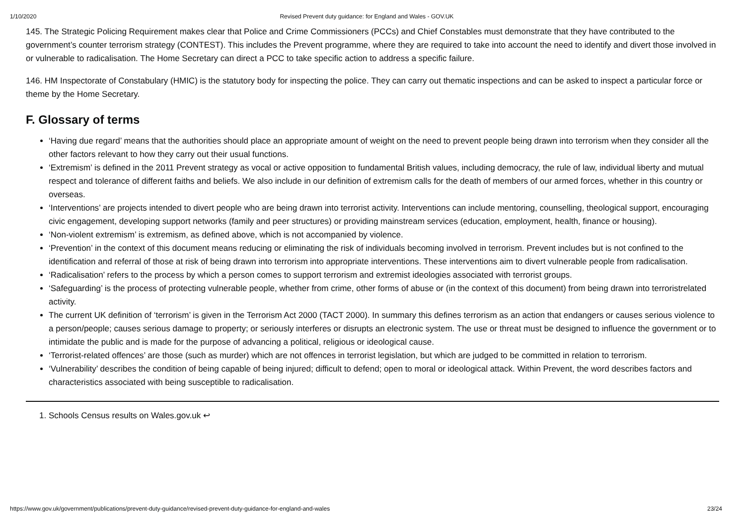1/10/2020 Revised Prevent duty guidance: for England and Wales - GOV.UK
145. The Strategic Policing Requirement makes clear that Police and Crime Commissioners (PCCs) and Chief Constables must demonstrate that they have contributed to the government’s counter terrorism strategy (CONTEST). This includes the Prevent programme, where they are required to take into account the need to identify and divert those involved in or vulnerable to radicalisation. The Home Secretary can direct a PCC to take specific action to address a specific failure.
146. HM Inspectorate of Constabulary (HMIC) is the statutory body for inspecting the police. They can carry out thematic inspections and can be asked to inspect a particular force or theme by the Home Secretary.
F. Glossary of terms
‘Having due regard’ means that the authorities should place an appropriate amount of weight on the need to prevent people being drawn into terrorism when they consider all the other factors relevant to how they carry out their usual functions.
‘Extremism’ is defined in the 2011 Prevent strategy as vocal or active opposition to fundamental British values, including democracy, the rule of law, individual liberty and mutual respect and tolerance of different faiths and beliefs. We also include in our definition of extremism calls for the death of members of our armed forces, whether in this country or overseas.
‘Interventions’ are projects intended to divert people who are being drawn into terrorist activity. Interventions can include mentoring, counselling, theological support, encouraging civic engagement, developing support networks (family and peer structures) or providing mainstream services (education, employment, health, finance or housing).
‘Non-violent extremism’ is extremism, as defined above, which is not accompanied by violence.
‘Prevention’ in the context of this document means reducing or eliminating the risk of individuals becoming involved in terrorism. Prevent includes but is not confined to the identification and referral of those at risk of being drawn into terrorism into appropriate interventions. These interventions aim to divert vulnerable people from radicalisation.
‘Radicalisation’ refers to the process by which a person comes to support terrorism and extremist ideologies associated with terrorist groups.
‘Safeguarding’ is the process of protecting vulnerable people, whether from crime, other forms of abuse or (in the context of this document) from being drawn into terroristrelated activity.
The current UK definition of ‘terrorism’ is given in the Terrorism Act 2000 (TACT 2000). In summary this defines terrorism as an action that endangers or causes serious violence to a person/people; causes serious damage to property; or seriously interferes or disrupts an electronic system. The use or threat must be designed to influence the government or to intimidate the public and is made for the purpose of advancing a political, religious or ideological cause.
‘Terrorist-related offences’ are those (such as murder) which are not offences in terrorist legislation, but which are judged to be committed in relation to terrorism.
‘Vulnerability’ describes the condition of being capable of being injured; difficult to defend; open to moral or ideological attack. Within Prevent, the word describes factors and characteristics associated with being susceptible to radicalisation.
1. Schools Census results on Wales.gov.uk ↩
https://www.gov.uk/government/publications/prevent-duty-guidance/revised-prevent-duty-guidance-for-england-and-wales 23/24